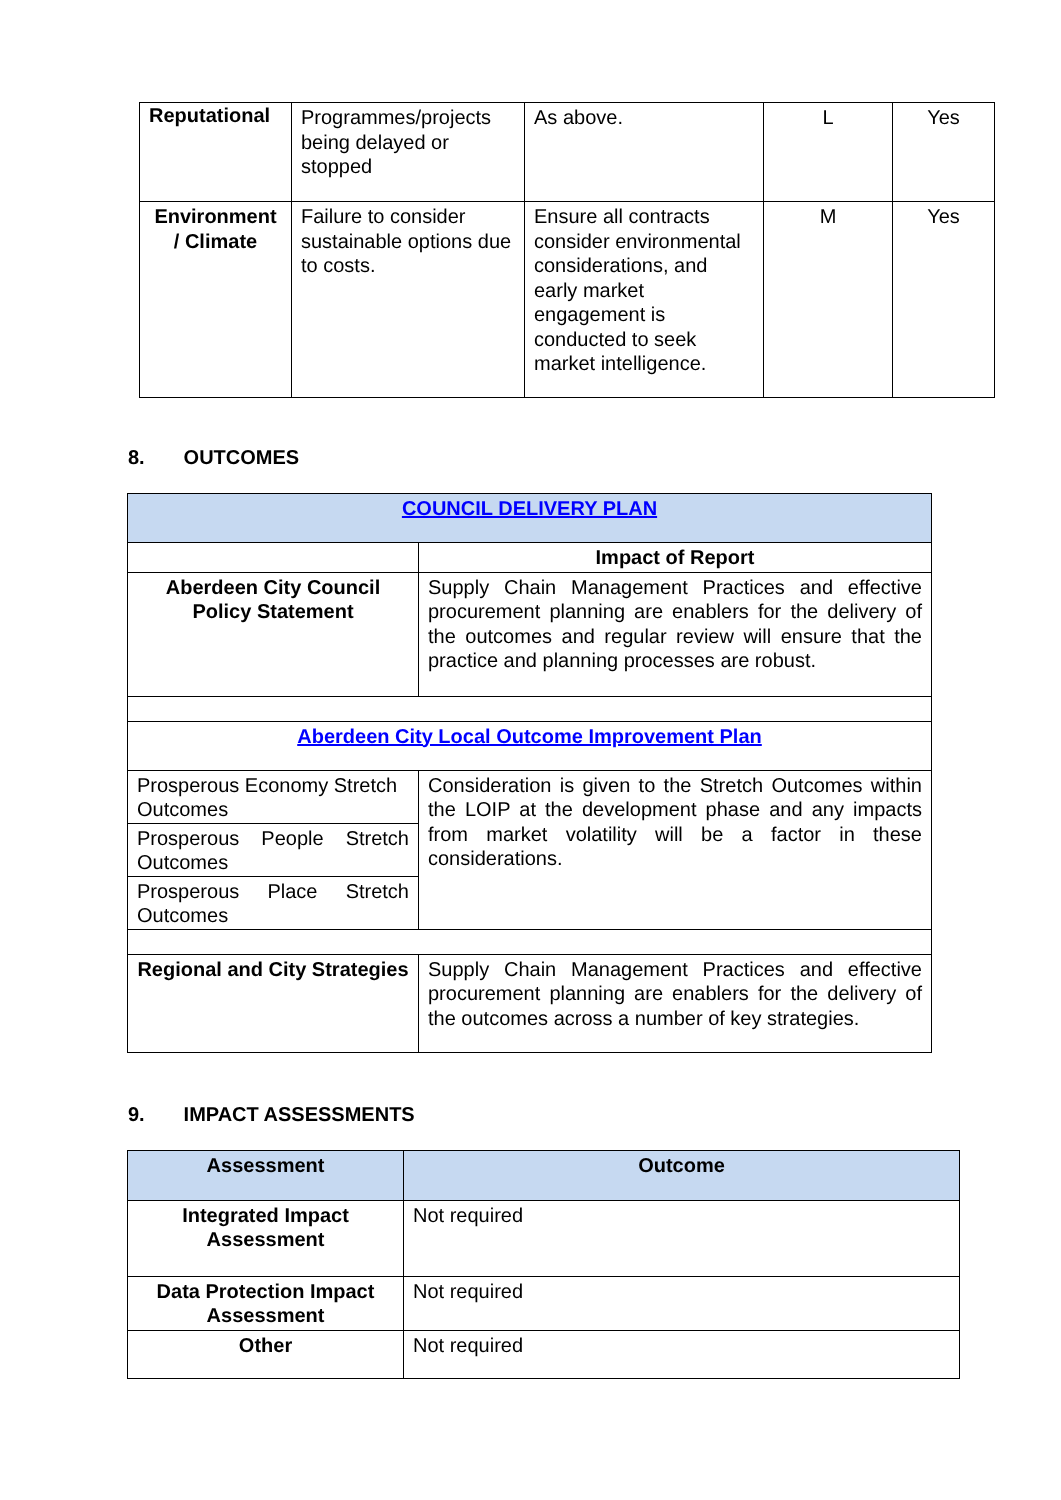| Reputational | Programmes/projects being delayed or stopped | As above. | L | Yes |
| Environment / Climate | Failure to consider sustainable options due to costs. | Ensure all contracts consider environmental considerations, and early market engagement is conducted to seek market intelligence. | M | Yes |
8. OUTCOMES
| COUNCIL DELIVERY PLAN | |
| | Impact of Report |
| Aberdeen City Council Policy Statement | Supply Chain Management Practices and effective procurement planning are enablers for the delivery of the outcomes and regular review will ensure that the practice and planning processes are robust. |
| Aberdeen City Local Outcome Improvement Plan | |
| Prosperous Economy Stretch Outcomes | Consideration is given to the Stretch Outcomes within the LOIP at the development phase and any impacts from market volatility will be a factor in these considerations. |
| Prosperous People Stretch Outcomes | |
| Prosperous Place Stretch Outcomes | |
| Regional and City Strategies | Supply Chain Management Practices and effective procurement planning are enablers for the delivery of the outcomes across a number of key strategies. |
9. IMPACT ASSESSMENTS
| Assessment | Outcome |
| --- | --- |
| Integrated Impact Assessment | Not required |
| Data Protection Impact Assessment | Not required |
| Other | Not required |